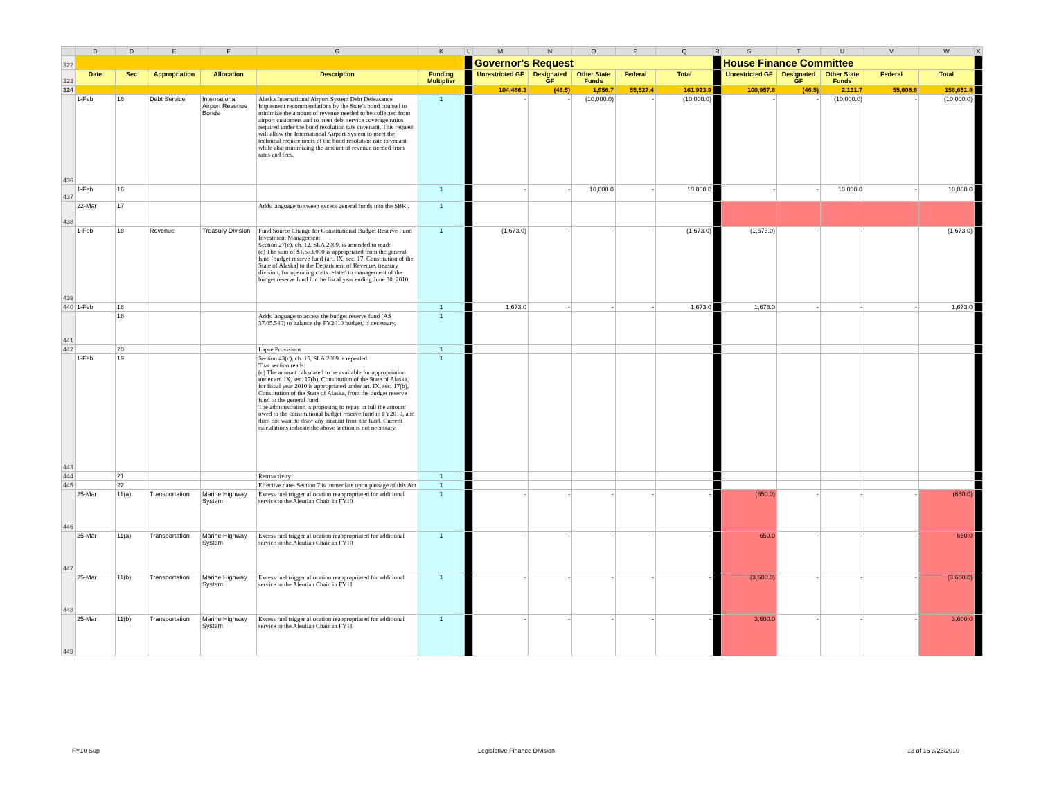| | B | D | E | F | G | K | L | M | N | O | P | Q | R | S | T | U | V | W | X |
| 322 | | | | | | | | Governor's Request | | | | | | House Finance Committee | | | | | |
| 323 | Date | Sec | Appropriation | Allocation | Description | Funding Multiplier | | Unrestricted GF | Designated GF | Other State Funds | Federal | Total | | Unrestricted GF | Designated GF | Other State Funds | Federal | Total | |
| 324 | | | | | | | | 104,486.3 | (46.5) | 1,956.7 | 55,527.4 | 161,923.9 | | 100,957.8 | (46.5) | 2,131.7 | 55,608.8 | 158,651.8 | |
| 436 | 1-Feb | 16 | Debt Service | International Airport Revenue Bonds | Alaska International Airport System Debt Defeasance Implement recommendations by the State's bond counsel to minimize the amount of revenue needed to be collected from airport customers and to meet debt service coverage ratios required under the bond resolution rate covenant. This request will allow the International Airport System to meet the technical requirements of the bond resolution rate covenant while also minimizing the amount of revenue needed from rates and fees. | 1 | | - | - | (10,000.0) | - | (10,000.0) | | - | - | (10,000.0) | - | (10,000.0) | |
| 437 | 1-Feb | 16 | | | | 1 | | - | - | 10,000.0 | - | 10,000.0 | | - | - | 10,000.0 | - | 10,000.0 | |
| 438 | 22-Mar | 17 | | | Adds language to sweep excess general funds into the SBR.. | 1 | | | | | | | | | | | | | |
| 439 | 1-Feb | 18 | Revenue | Treasury Division | Fund Source Change for Constitutional Budget Reserve Fund Investment Management Section 27(c), ch. 12, SLA 2009, is amended to read: (c) The sum of $1,673,000 is appropriated from the general fund [budget reserve fund (art. IX, sec. 17, Constitution of the State of Alaska] to the Department of Revenue, treasury division, for operating costs related to management of the budget reserve fund for the fiscal year ending June 30, 2010. | 1 | | (1,673.0) | - | - | - | (1,673.0) | | (1,673.0) | - | - | - | (1,673.0) | |
| 440 | 1-Feb | 18 | | | | 1 | | 1,673.0 | - | - | - | 1,673.0 | | 1,673.0 | - | - | - | 1,673.0 | |
| 441 | | 18 | | | Adds language to access the budget reserve fund (AS 37.05.540) to balance the FY2010 budget, if necessary. | 1 | | | | | | | | | | | | | |
| 442 | | 20 | | | Lapse Provisions | 1 | | | | | | | | | | | | | |
| 443 | 1-Feb | 19 | | | Section 43(c), ch. 15, SLA 2009 is repealed. That section reads: (c) The amount calculated to be available for appropriation under art. IX, sec. 17(b), Constitution of the State of Alaska, for fiscal year 2010 is appropriated under art. IX, sec. 17(b), Constitution of the State of Alaska, from the budget reserve fund to the general fund. The administration is proposing to repay in full the amount owed to the constitutional budget reserve fund in FY2010, and does not want to draw any amount from the fund. Current calculations indicate the above section is not necessary. | 1 | | | | | | | | | | | | | |
| 444 | | 21 | | | Retroactivity | 1 | | | | | | | | | | | | | |
| 445 | | 22 | | | Effective date- Section 7 is immediate upon passage of this Act | 1 | | | | | | | | | | | | | |
| 446 | 25-Mar | 11(a) | Transportation | Marine Highway System | Excess fuel trigger allocation reappropriated for additional service to the Aleutian Chain in FY10 | 1 | | - | - | - | - | - | | (650.0) | - | - | - | (650.0) | |
| 447 | 25-Mar | 11(a) | Transportation | Marine Highway System | Excess fuel trigger allocation reappropriated for additional service to the Aleutian Chain in FY10 | 1 | | - | - | - | - | - | | 650.0 | - | - | - | 650.0 | |
| 448 | 25-Mar | 11(b) | Transportation | Marine Highway System | Excess fuel trigger allocation reappropriated for additional service to the Aleutian Chain in FY11 | 1 | | - | - | - | - | - | | (3,600.0) | - | - | - | (3,600.0) | |
| 449 | 25-Mar | 11(b) | Transportation | Marine Highway System | Excess fuel trigger allocation reappropriated for additional service to the Aleutian Chain in FY11 | 1 | | - | - | - | - | - | | 3,600.0 | - | - | - | 3,600.0 | |
FY10 Sup Legislative Finance Division 13 of 16 3/25/2010